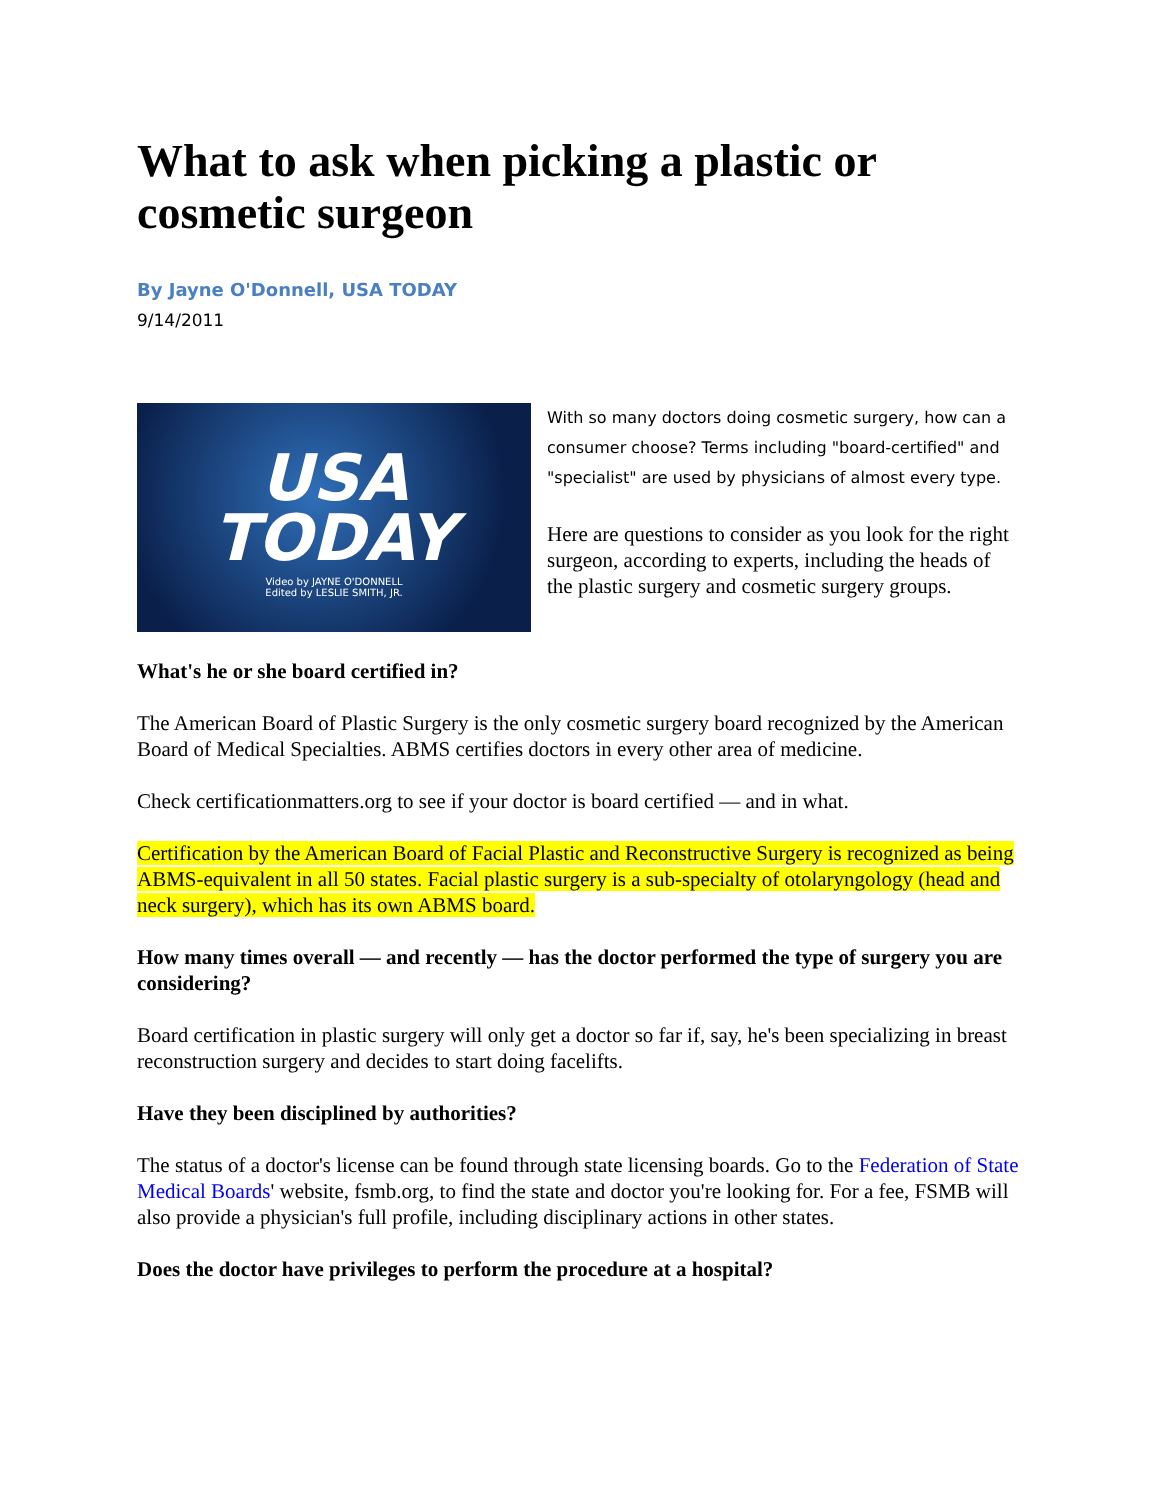What to ask when picking a plastic or cosmetic surgeon
By Jayne O'Donnell, USA TODAY
9/14/2011
USA
TODAY
Video by JAYNE O'DONNELL
Edited by LESLIE SMITH, JR.
With so many doctors doing cosmetic surgery, how can a consumer choose? Terms including "board-certified" and "specialist" are used by physicians of almost every type.
Here are questions to consider as you look for the right surgeon, according to experts, including the heads of the plastic surgery and cosmetic surgery groups.
What's he or she board certified in?
The American Board of Plastic Surgery is the only cosmetic surgery board recognized by the American Board of Medical Specialties. ABMS certifies doctors in every other area of medicine.
Check certificationmatters.org to see if your doctor is board certified — and in what.
Certification by the American Board of Facial Plastic and Reconstructive Surgery is recognized as being ABMS-equivalent in all 50 states. Facial plastic surgery is a sub-specialty of otolaryngology (head and neck surgery), which has its own ABMS board.
How many times overall — and recently — has the doctor performed the type of surgery you are considering?
Board certification in plastic surgery will only get a doctor so far if, say, he's been specializing in breast reconstruction surgery and decides to start doing facelifts.
Have they been disciplined by authorities?
The status of a doctor's license can be found through state licensing boards. Go to the Federation of State Medical Boards' website, fsmb.org, to find the state and doctor you're looking for. For a fee, FSMB will also provide a physician's full profile, including disciplinary actions in other states.
Does the doctor have privileges to perform the procedure at a hospital?